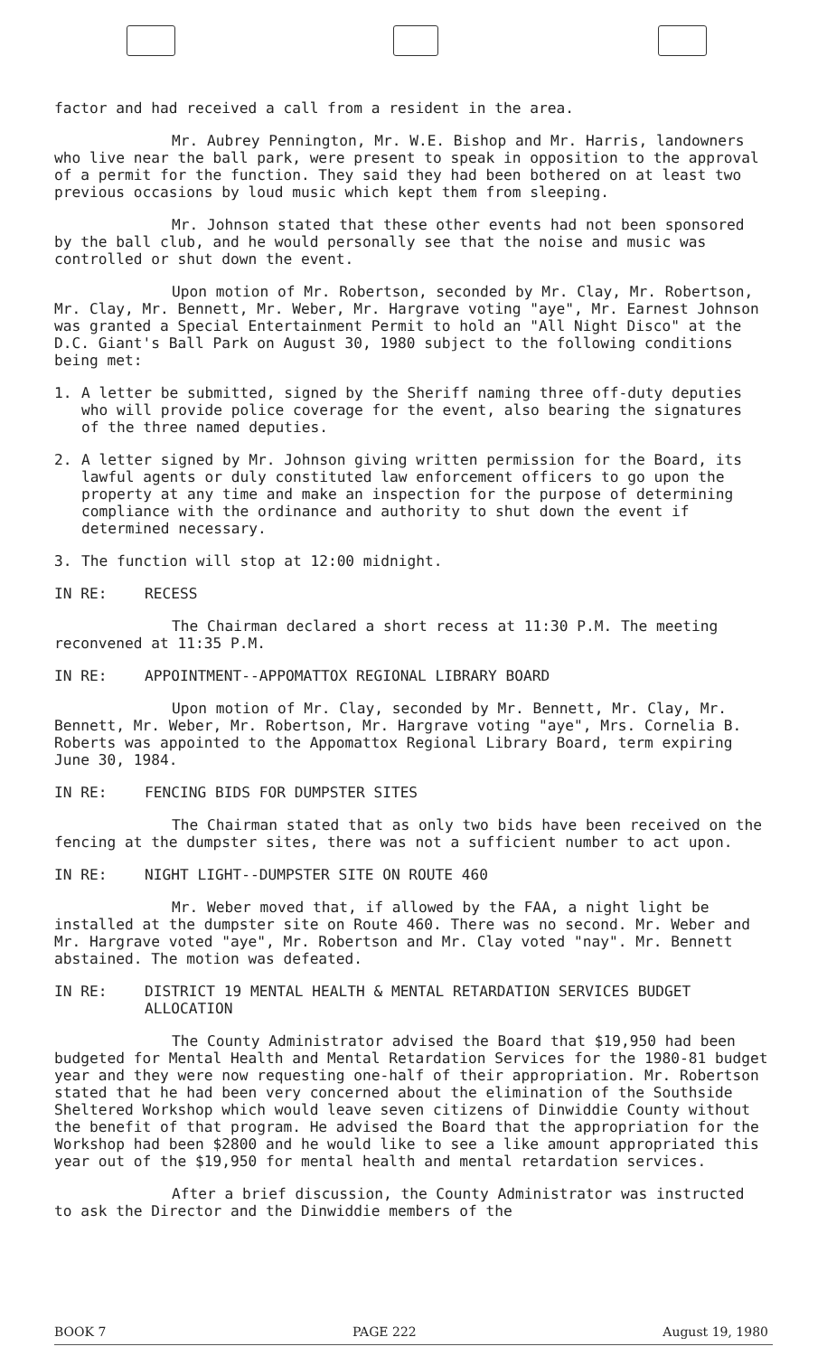factor and had received a call from a resident in the area.
Mr. Aubrey Pennington, Mr. W.E. Bishop and Mr. Harris, landowners who live near the ball park, were present to speak in opposition to the approval of a permit for the function. They said they had been bothered on at least two previous occasions by loud music which kept them from sleeping.
Mr. Johnson stated that these other events had not been sponsored by the ball club, and he would personally see that the noise and music was controlled or shut down the event.
Upon motion of Mr. Robertson, seconded by Mr. Clay, Mr. Robertson, Mr. Clay, Mr. Bennett, Mr. Weber, Mr. Hargrave voting "aye", Mr. Earnest Johnson was granted a Special Entertainment Permit to hold an "All Night Disco" at the D.C. Giant's Ball Park on August 30, 1980 subject to the following conditions being met:
1. A letter be submitted, signed by the Sheriff naming three off-duty deputies who will provide police coverage for the event, also bearing the signatures of the three named deputies.
2. A letter signed by Mr. Johnson giving written permission for the Board, its lawful agents or duly constituted law enforcement officers to go upon the property at any time and make an inspection for the purpose of determining compliance with the ordinance and authority to shut down the event if determined necessary.
3. The function will stop at 12:00 midnight.
IN RE: RECESS
The Chairman declared a short recess at 11:30 P.M. The meeting reconvened at 11:35 P.M.
IN RE: APPOINTMENT--APPOMATTOX REGIONAL LIBRARY BOARD
Upon motion of Mr. Clay, seconded by Mr. Bennett, Mr. Clay, Mr. Bennett, Mr. Weber, Mr. Robertson, Mr. Hargrave voting "aye", Mrs. Cornelia B. Roberts was appointed to the Appomattox Regional Library Board, term expiring June 30, 1984.
IN RE: FENCING BIDS FOR DUMPSTER SITES
The Chairman stated that as only two bids have been received on the fencing at the dumpster sites, there was not a sufficient number to act upon.
IN RE: NIGHT LIGHT--DUMPSTER SITE ON ROUTE 460
Mr. Weber moved that, if allowed by the FAA, a night light be installed at the dumpster site on Route 460. There was no second. Mr. Weber and Mr. Hargrave voted "aye", Mr. Robertson and Mr. Clay voted "nay". Mr. Bennett abstained. The motion was defeated.
IN RE: DISTRICT 19 MENTAL HEALTH & MENTAL RETARDATION SERVICES BUDGET ALLOCATION
The County Administrator advised the Board that $19,950 had been budgeted for Mental Health and Mental Retardation Services for the 1980-81 budget year and they were now requesting one-half of their appropriation. Mr. Robertson stated that he had been very concerned about the elimination of the Southside Sheltered Workshop which would leave seven citizens of Dinwiddie County without the benefit of that program. He advised the Board that the appropriation for the Workshop had been $2800 and he would like to see a like amount appropriated this year out of the $19,950 for mental health and mental retardation services.
After a brief discussion, the County Administrator was instructed to ask the Director and the Dinwiddie members of the
BOOK 7 PAGE 222 August 19, 1980